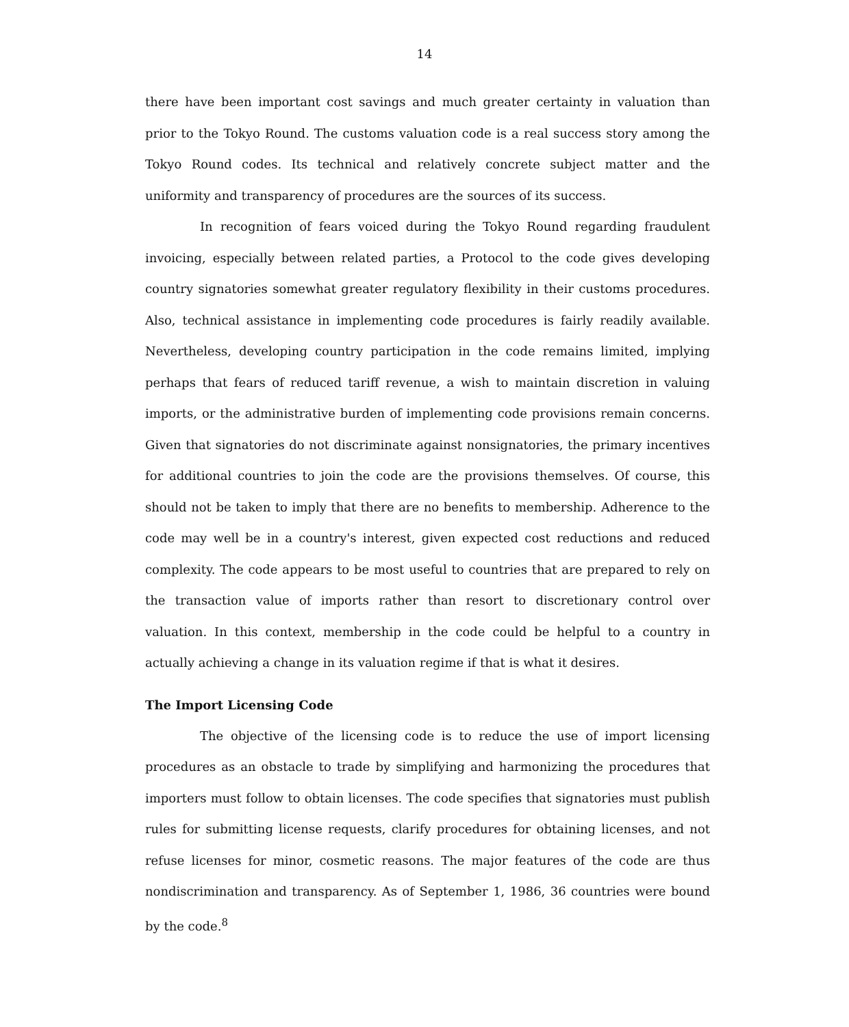14
there have been important cost savings and much greater certainty in valuation than prior to the Tokyo Round. The customs valuation code is a real success story among the Tokyo Round codes. Its technical and relatively concrete subject matter and the uniformity and transparency of procedures are the sources of its success.
In recognition of fears voiced during the Tokyo Round regarding fraudulent invoicing, especially between related parties, a Protocol to the code gives developing country signatories somewhat greater regulatory flexibility in their customs procedures. Also, technical assistance in implementing code procedures is fairly readily available. Nevertheless, developing country participation in the code remains limited, implying perhaps that fears of reduced tariff revenue, a wish to maintain discretion in valuing imports, or the administrative burden of implementing code provisions remain concerns. Given that signatories do not discriminate against nonsignatories, the primary incentives for additional countries to join the code are the provisions themselves. Of course, this should not be taken to imply that there are no benefits to membership. Adherence to the code may well be in a country's interest, given expected cost reductions and reduced complexity. The code appears to be most useful to countries that are prepared to rely on the transaction value of imports rather than resort to discretionary control over valuation. In this context, membership in the code could be helpful to a country in actually achieving a change in its valuation regime if that is what it desires.
The Import Licensing Code
The objective of the licensing code is to reduce the use of import licensing procedures as an obstacle to trade by simplifying and harmonizing the procedures that importers must follow to obtain licenses. The code specifies that signatories must publish rules for submitting license requests, clarify procedures for obtaining licenses, and not refuse licenses for minor, cosmetic reasons. The major features of the code are thus nondiscrimination and transparency. As of September 1, 1986, 36 countries were bound by the code.<sup>8</sup>